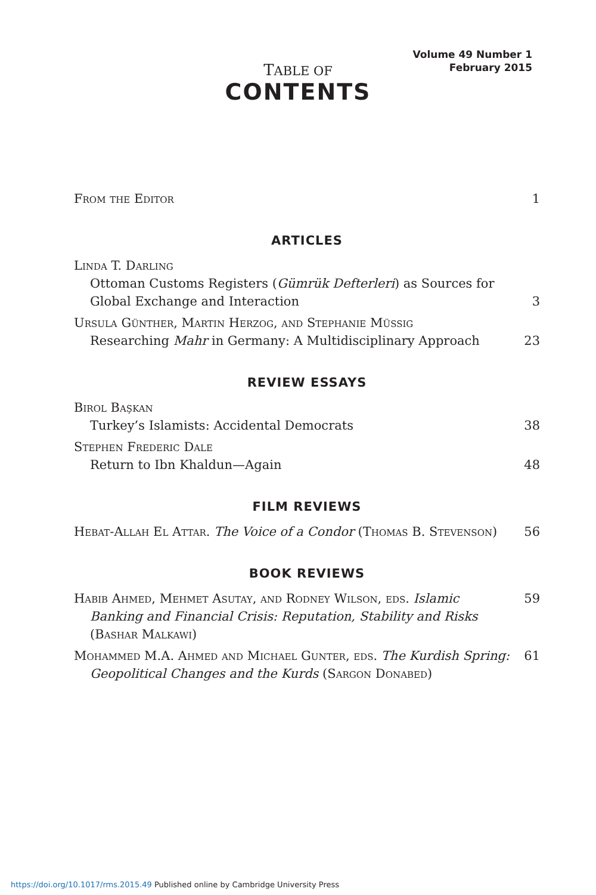Volume 49 Number 1
February 2015
TABLE OF
CONTENTS
From the Editor 1
ARTICLES
Linda T. Darling
Ottoman Customs Registers (Gümrük Defterleri) as Sources for Global Exchange and Interaction
3
Ursula Günther, Martin Herzog, and Stephanie Müssig
Researching Mahr in Germany: A Multidisciplinary Approach
23
REVIEW ESSAYS
Birol Başkan
Turkey’s Islamists: Accidental Democrats
38
Stephen Frederic Dale
Return to Ibn Khaldun—Again
48
FILM REVIEWS
Hebat-Allah El Attar. The Voice of a Condor (Thomas B. Stevenson)
56
BOOK REVIEWS
Habib Ahmed, Mehmet Asutay, and Rodney Wilson, eds. Islamic Banking and Financial Crisis: Reputation, Stability and Risks (Bashar Malkawi)
59
Mohammed M.A. Ahmed and Michael Gunter, eds. The Kurdish Spring: Geopolitical Changes and the Kurds (Sargon Donabed)
61
https://doi.org/10.1017/rms.2015.49 Published online by Cambridge University Press